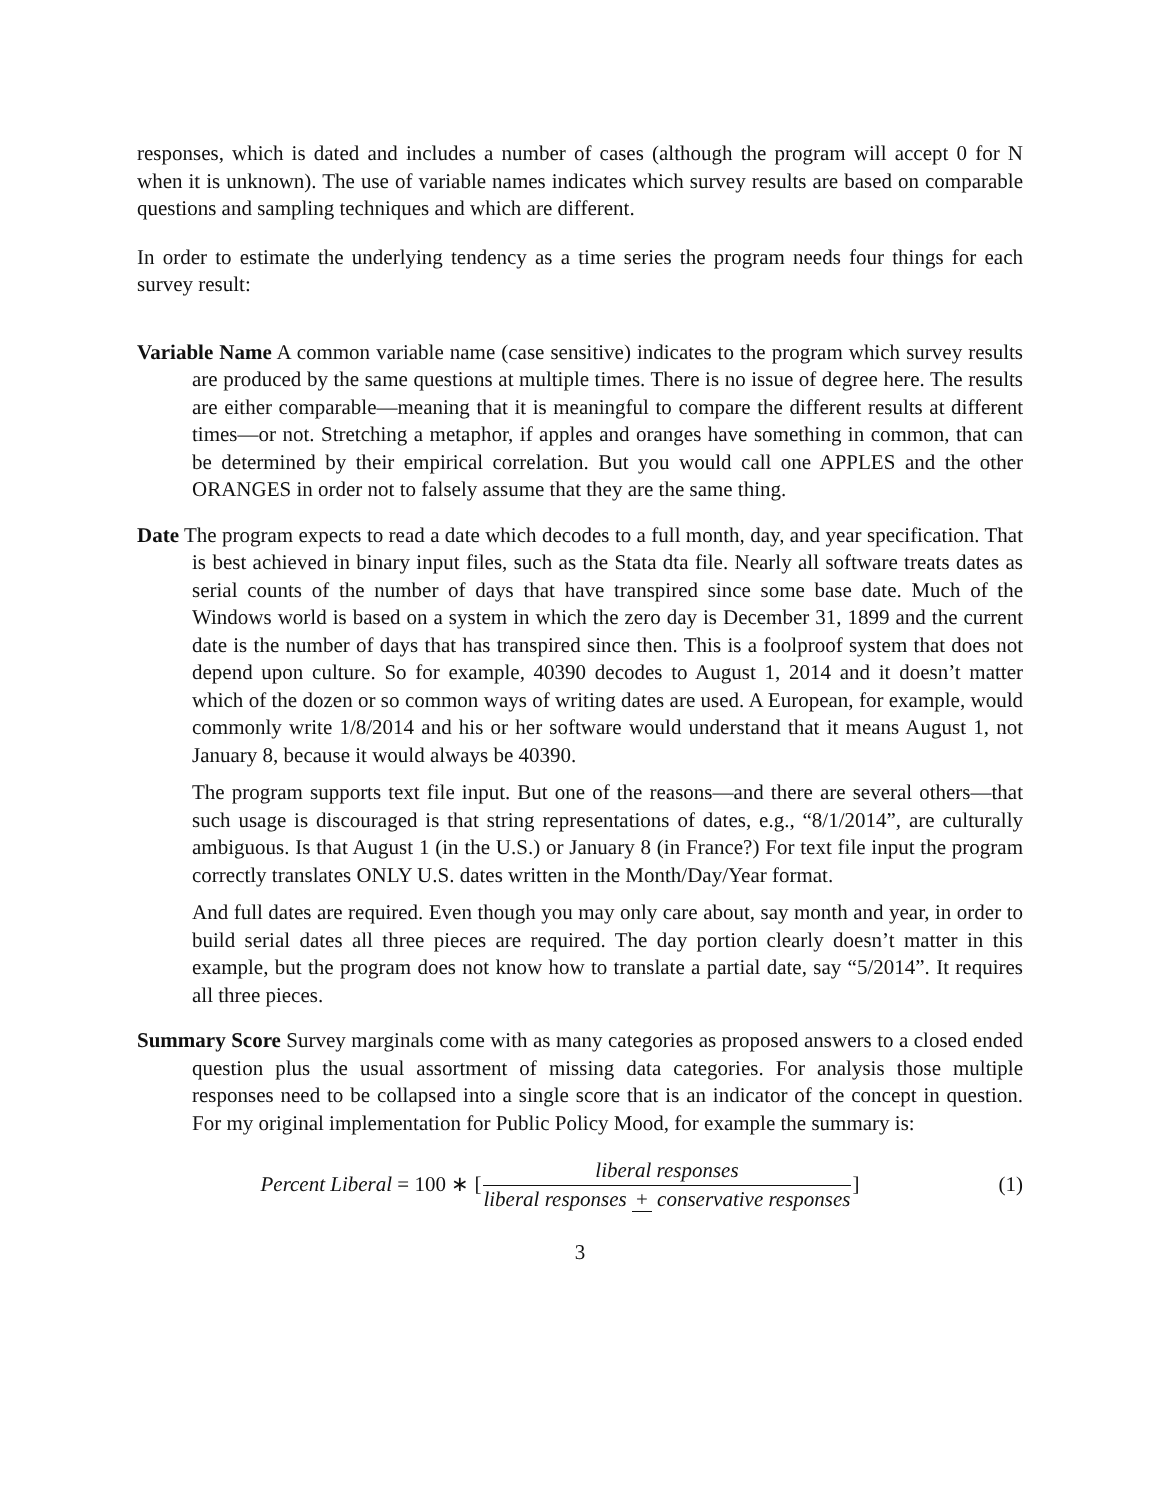responses, which is dated and includes a number of cases (although the program will accept 0 for N when it is unknown). The use of variable names indicates which survey results are based on comparable questions and sampling techniques and which are different.
In order to estimate the underlying tendency as a time series the program needs four things for each survey result:
Variable Name A common variable name (case sensitive) indicates to the program which survey results are produced by the same questions at multiple times. There is no issue of degree here. The results are either comparable—meaning that it is meaningful to compare the different results at different times—or not. Stretching a metaphor, if apples and oranges have something in common, that can be determined by their empirical correlation. But you would call one APPLES and the other ORANGES in order not to falsely assume that they are the same thing.
Date The program expects to read a date which decodes to a full month, day, and year specification. That is best achieved in binary input files, such as the Stata dta file. Nearly all software treats dates as serial counts of the number of days that have transpired since some base date. Much of the Windows world is based on a system in which the zero day is December 31, 1899 and the current date is the number of days that has transpired since then. This is a foolproof system that does not depend upon culture. So for example, 40390 decodes to August 1, 2014 and it doesn’t matter which of the dozen or so common ways of writing dates are used. A European, for example, would commonly write 1/8/2014 and his or her software would understand that it means August 1, not January 8, because it would always be 40390.
The program supports text file input. But one of the reasons—and there are several others—that such usage is discouraged is that string representations of dates, e.g., “8/1/2014”, are culturally ambiguous. Is that August 1 (in the U.S.) or January 8 (in France?) For text file input the program correctly translates ONLY U.S. dates written in the Month/Day/Year format.
And full dates are required. Even though you may only care about, say month and year, in order to build serial dates all three pieces are required. The day portion clearly doesn’t matter in this example, but the program does not know how to translate a partial date, say “5/2014”. It requires all three pieces.
Summary Score Survey marginals come with as many categories as proposed answers to a closed ended question plus the usual assortment of missing data categories. For analysis those multiple responses need to be collapsed into a single score that is an indicator of the concept in question. For my original implementation for Public Policy Mood, for example the summary is:
Percent Liberal = 100 ∗ [liberal responses liberal responses + conservative responses]
(1)
3